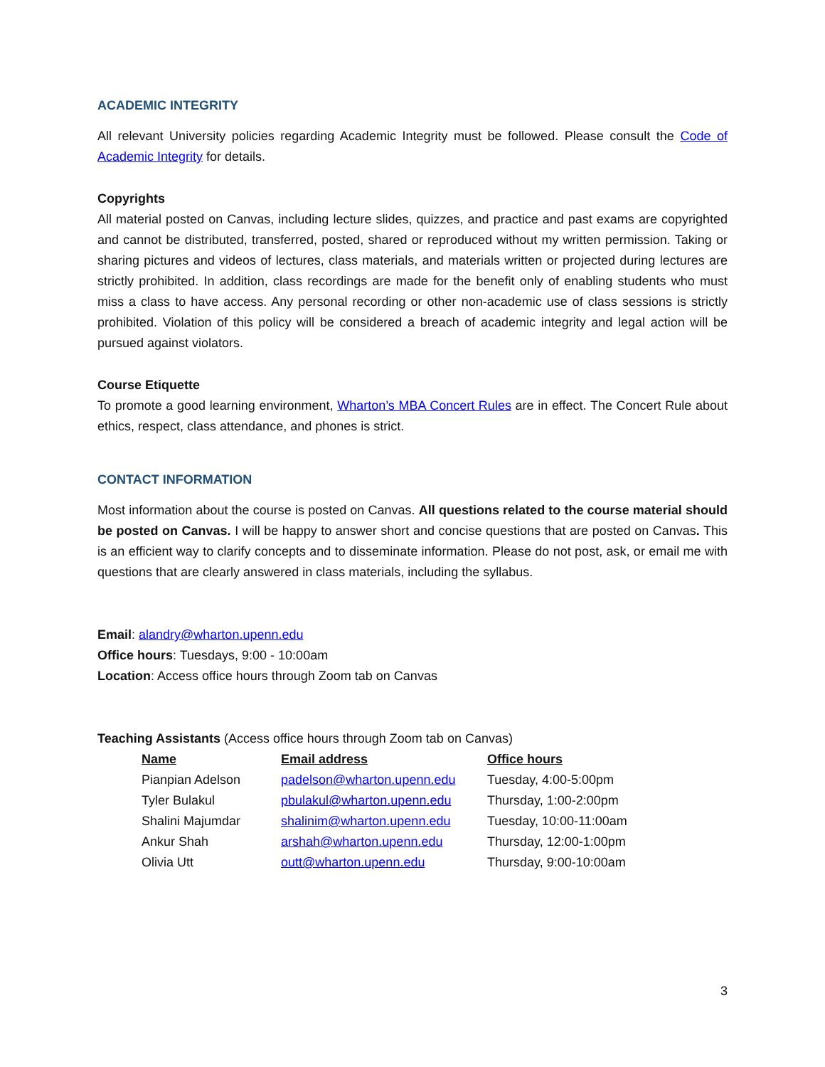ACADEMIC INTEGRITY
All relevant University policies regarding Academic Integrity must be followed. Please consult the Code of Academic Integrity for details.
Copyrights
All material posted on Canvas, including lecture slides, quizzes, and practice and past exams are copyrighted and cannot be distributed, transferred, posted, shared or reproduced without my written permission. Taking or sharing pictures and videos of lectures, class materials, and materials written or projected during lectures are strictly prohibited. In addition, class recordings are made for the benefit only of enabling students who must miss a class to have access. Any personal recording or other non-academic use of class sessions is strictly prohibited. Violation of this policy will be considered a breach of academic integrity and legal action will be pursued against violators.
Course Etiquette
To promote a good learning environment, Wharton’s MBA Concert Rules are in effect. The Concert Rule about ethics, respect, class attendance, and phones is strict.
CONTACT INFORMATION
Most information about the course is posted on Canvas. All questions related to the course material should be posted on Canvas. I will be happy to answer short and concise questions that are posted on Canvas. This is an efficient way to clarify concepts and to disseminate information. Please do not post, ask, or email me with questions that are clearly answered in class materials, including the syllabus.
Email: alandry@wharton.upenn.edu
Office hours: Tuesdays, 9:00 - 10:00am
Location: Access office hours through Zoom tab on Canvas
Teaching Assistants (Access office hours through Zoom tab on Canvas)
| Name | Email address | Office hours |
| --- | --- | --- |
| Pianpian Adelson | padelson@wharton.upenn.edu | Tuesday, 4:00-5:00pm |
| Tyler Bulakul | pbulakul@wharton.upenn.edu | Thursday, 1:00-2:00pm |
| Shalini Majumdar | shalinim@wharton.upenn.edu | Tuesday, 10:00-11:00am |
| Ankur Shah | arshah@wharton.upenn.edu | Thursday, 12:00-1:00pm |
| Olivia Utt | outt@wharton.upenn.edu | Thursday, 9:00-10:00am |
3